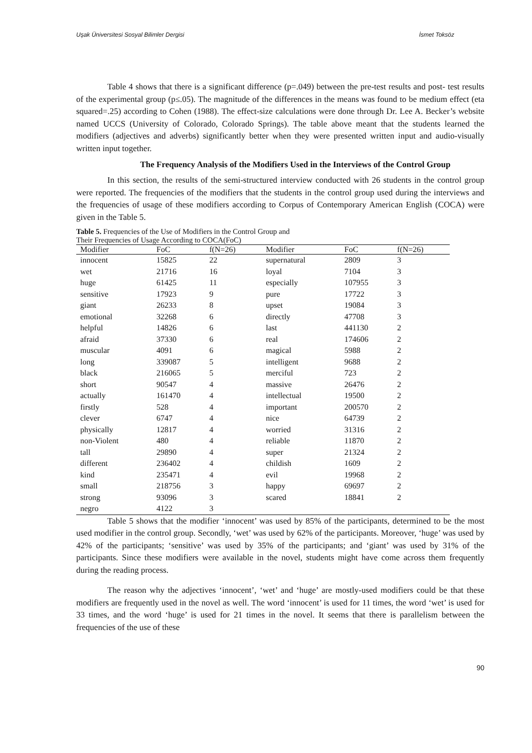Uşak Üniversitesi Sosyal Bilimler Dergisi İsmet Toksöz
Table 4 shows that there is a significant difference (p=.049) between the pre-test results and post- test results of the experimental group (p≤.05). The magnitude of the differences in the means was found to be medium effect (eta squared=.25) according to Cohen (1988). The effect-size calculations were done through Dr. Lee A. Becker’s website named UCCS (University of Colorado, Colorado Springs). The table above meant that the students learned the modifiers (adjectives and adverbs) significantly better when they were presented written input and audio-visually written input together.
The Frequency Analysis of the Modifiers Used in the Interviews of the Control Group
In this section, the results of the semi-structured interview conducted with 26 students in the control group were reported. The frequencies of the modifiers that the students in the control group used during the interviews and the frequencies of usage of these modifiers according to Corpus of Contemporary American English (COCA) were given in the Table 5.
Table 5. Frequencies of the Use of Modifiers in the Control Group and
Their Frequencies of Usage According to COCA(FoC)
| Modifier | FoC | f(N=26) | Modifier | FoC | f(N=26) |
| --- | --- | --- | --- | --- | --- |
| innocent | 15825 | 22 | supernatural | 2809 | 3 |
| wet | 21716 | 16 | loyal | 7104 | 3 |
| huge | 61425 | 11 | especially | 107955 | 3 |
| sensitive | 17923 | 9 | pure | 17722 | 3 |
| giant | 26233 | 8 | upset | 19084 | 3 |
| emotional | 32268 | 6 | directly | 47708 | 3 |
| helpful | 14826 | 6 | last | 441130 | 2 |
| afraid | 37330 | 6 | real | 174606 | 2 |
| muscular | 4091 | 6 | magical | 5988 | 2 |
| long | 339087 | 5 | intelligent | 9688 | 2 |
| black | 216065 | 5 | merciful | 723 | 2 |
| short | 90547 | 4 | massive | 26476 | 2 |
| actually | 161470 | 4 | intellectual | 19500 | 2 |
| firstly | 528 | 4 | important | 200570 | 2 |
| clever | 6747 | 4 | nice | 64739 | 2 |
| physically | 12817 | 4 | worried | 31316 | 2 |
| non-Violent | 480 | 4 | reliable | 11870 | 2 |
| tall | 29890 | 4 | super | 21324 | 2 |
| different | 236402 | 4 | childish | 1609 | 2 |
| kind | 235471 | 4 | evil | 19968 | 2 |
| small | 218756 | 3 | happy | 69697 | 2 |
| strong | 93096 | 3 | scared | 18841 | 2 |
| negro | 4122 | 3 | | | |
Table 5 shows that the modifier ‘innocent’ was used by 85% of the participants, determined to be the most used modifier in the control group. Secondly, ‘wet’ was used by 62% of the participants. Moreover, ‘huge’ was used by 42% of the participants; ‘sensitive’ was used by 35% of the participants; and ‘giant’ was used by 31% of the participants. Since these modifiers were available in the novel, students might have come across them frequently during the reading process.
The reason why the adjectives ‘innocent’, ‘wet’ and ‘huge’ are mostly-used modifiers could be that these modifiers are frequently used in the novel as well. The word ‘innocent’ is used for 11 times, the word ‘wet’ is used for 33 times, and the word ‘huge’ is used for 21 times in the novel. It seems that there is parallelism between the frequencies of the use of these
90